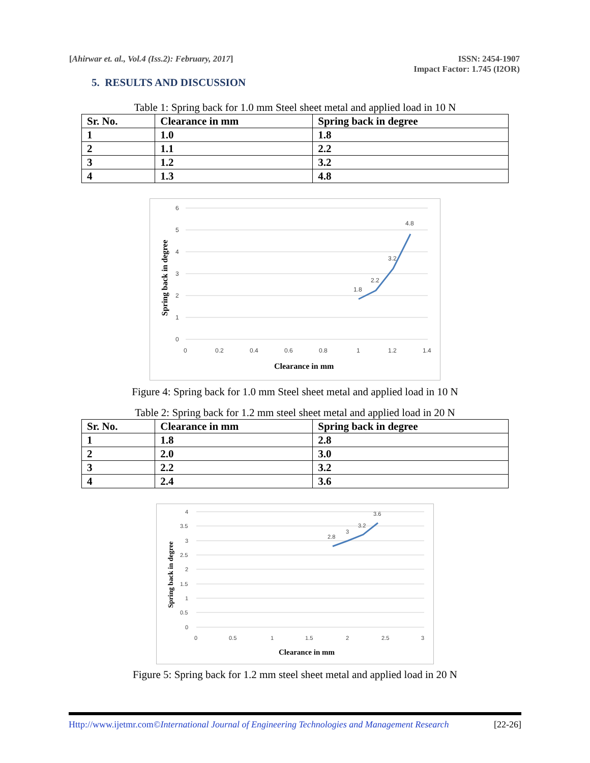[Ahirwar et. al., Vol.4 (Iss.2): February, 2017]
ISSN: 2454-1907
Impact Factor: 1.745 (I2OR)
5. RESULTS AND DISCUSSION
Table 1: Spring back for 1.0 mm Steel sheet metal and applied load in 10 N
| Sr. No. | Clearance in mm | Spring back in degree |
| --- | --- | --- |
| 1 | 1.0 | 1.8 |
| 2 | 1.1 | 2.2 |
| 3 | 1.2 | 3.2 |
| 4 | 1.3 | 4.8 |
6
5
4
3
2
1
0
0
0.2
0.4
0.6
0.8
1
1.2
1.4
1.8
2.2
3.2
4.8
Clearance in mm
Spring back in degree
Figure 4: Spring back for 1.0 mm Steel sheet metal and applied load in 10 N
Table 2: Spring back for 1.2 mm steel sheet metal and applied load in 20 N
| Sr. No. | Clearance in mm | Spring back in degree |
| --- | --- | --- |
| 1 | 1.8 | 2.8 |
| 2 | 2.0 | 3.0 |
| 3 | 2.2 | 3.2 |
| 4 | 2.4 | 3.6 |
4
3.5
3
2.5
2
1.5
1
0.5
0
0
0.5
1
1.5
2
2.5
3
2.8
3
3.2
3.6
Clearance in mm
Spring back in degree
Figure 5: Spring back for 1.2 mm steel sheet metal and applied load in 20 N
Http://www.ijetmr.com©International Journal of Engineering Technologies and Management Research
[22-26]